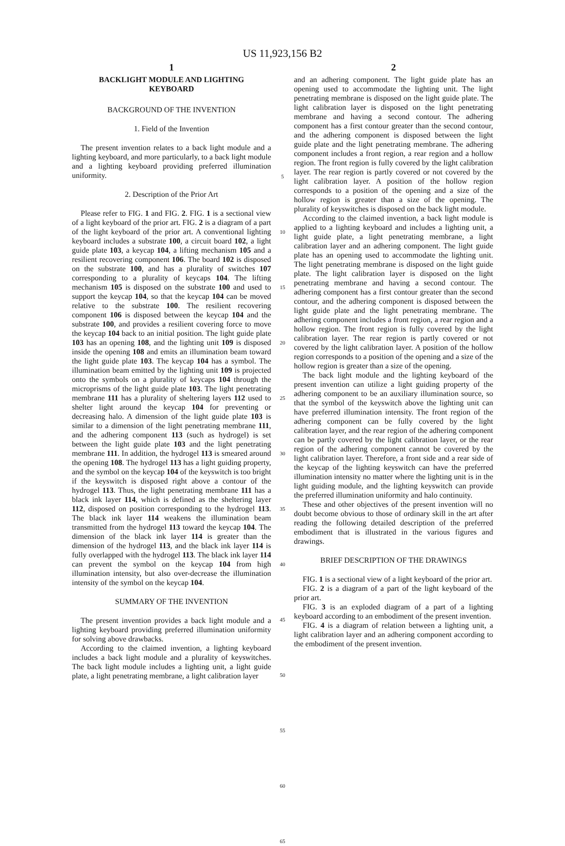US 11,923,156 B2
1
BACKLIGHT MODULE AND LIGHTING
KEYBOARD
BACKGROUND OF THE INVENTION
1. Field of the Invention
The present invention relates to a back light module and a lighting keyboard, and more particularly, to a back light module and a lighting keyboard providing preferred illumination uniformity.
2. Description of the Prior Art
Please refer to FIG. 1 and FIG. 2. FIG. 1 is a sectional view of a light keyboard of the prior art. FIG. 2 is a diagram of a part of the light keyboard of the prior art. A conventional lighting keyboard includes a substrate 100, a circuit board 102, a light guide plate 103, a keycap 104, a lifting mechanism 105 and a resilient recovering component 106. The board 102 is disposed on the substrate 100, and has a plurality of switches 107 corresponding to a plurality of keycaps 104. The lifting mechanism 105 is disposed on the substrate 100 and used to support the keycap 104, so that the keycap 104 can be moved relative to the substrate 100. The resilient recovering component 106 is disposed between the keycap 104 and the substrate 100, and provides a resilient covering force to move the keycap 104 back to an initial position. The light guide plate 103 has an opening 108, and the lighting unit 109 is disposed inside the opening 108 and emits an illumination beam toward the light guide plate 103. The keycap 104 has a symbol. The illumination beam emitted by the lighting unit 109 is projected onto the symbols on a plurality of keycaps 104 through the microprisms of the light guide plate 103. The light penetrating membrane 111 has a plurality of sheltering layers 112 used to shelter light around the keycap 104 for preventing or decreasing halo. A dimension of the light guide plate 103 is similar to a dimension of the light penetrating membrane 111, and the adhering component 113 (such as hydrogel) is set between the light guide plate 103 and the light penetrating membrane 111. In addition, the hydrogel 113 is smeared around the opening 108. The hydrogel 113 has a light guiding property, and the symbol on the keycap 104 of the keyswitch is too bright if the keyswitch is disposed right above a contour of the hydrogel 113. Thus, the light penetrating membrane 111 has a black ink layer 114, which is defined as the sheltering layer 112, disposed on position corresponding to the hydrogel 113. The black ink layer 114 weakens the illumination beam transmitted from the hydrogel 113 toward the keycap 104. The dimension of the black ink layer 114 is greater than the dimension of the hydrogel 113, and the black ink layer 114 is fully overlapped with the hydrogel 113. The black ink layer 114 can prevent the symbol on the keycap 104 from high illumination intensity, but also over-decrease the illumination intensity of the symbol on the keycap 104.
SUMMARY OF THE INVENTION
The present invention provides a back light module and a lighting keyboard providing preferred illumination uniformity for solving above drawbacks.
According to the claimed invention, a lighting keyboard includes a back light module and a plurality of keyswitches. The back light module includes a lighting unit, a light guide plate, a light penetrating membrane, a light calibration layer
5
10
15
20
25
30
35
40
45
50
55
60
65
2
and an adhering component. The light guide plate has an opening used to accommodate the lighting unit. The light penetrating membrane is disposed on the light guide plate. The light calibration layer is disposed on the light penetrating membrane and having a second contour. The adhering component has a first contour greater than the second contour, and the adhering component is disposed between the light guide plate and the light penetrating membrane. The adhering component includes a front region, a rear region and a hollow region. The front region is fully covered by the light calibration layer. The rear region is partly covered or not covered by the light calibration layer. A position of the hollow region corresponds to a position of the opening and a size of the hollow region is greater than a size of the opening. The plurality of keyswitches is disposed on the back light module.
According to the claimed invention, a back light module is applied to a lighting keyboard and includes a lighting unit, a light guide plate, a light penetrating membrane, a light calibration layer and an adhering component. The light guide plate has an opening used to accommodate the lighting unit. The light penetrating membrane is disposed on the light guide plate. The light calibration layer is disposed on the light penetrating membrane and having a second contour. The adhering component has a first contour greater than the second contour, and the adhering component is disposed between the light guide plate and the light penetrating membrane. The adhering component includes a front region, a rear region and a hollow region. The front region is fully covered by the light calibration layer. The rear region is partly covered or not covered by the light calibration layer. A position of the hollow region corresponds to a position of the opening and a size of the hollow region is greater than a size of the opening.
The back light module and the lighting keyboard of the present invention can utilize a light guiding property of the adhering component to be an auxiliary illumination source, so that the symbol of the keyswitch above the lighting unit can have preferred illumination intensity. The front region of the adhering component can be fully covered by the light calibration layer, and the rear region of the adhering component can be partly covered by the light calibration layer, or the rear region of the adhering component cannot be covered by the light calibration layer. Therefore, a front side and a rear side of the keycap of the lighting keyswitch can have the preferred illumination intensity no matter where the lighting unit is in the light guiding module, and the lighting keyswitch can provide the preferred illumination uniformity and halo continuity.
These and other objectives of the present invention will no doubt become obvious to those of ordinary skill in the art after reading the following detailed description of the preferred embodiment that is illustrated in the various figures and drawings.
BRIEF DESCRIPTION OF THE DRAWINGS
FIG. 1 is a sectional view of a light keyboard of the prior art.
FIG. 2 is a diagram of a part of the light keyboard of the prior art.
FIG. 3 is an exploded diagram of a part of a lighting keyboard according to an embodiment of the present invention.
FIG. 4 is a diagram of relation between a lighting unit, a light calibration layer and an adhering component according to the embodiment of the present invention.